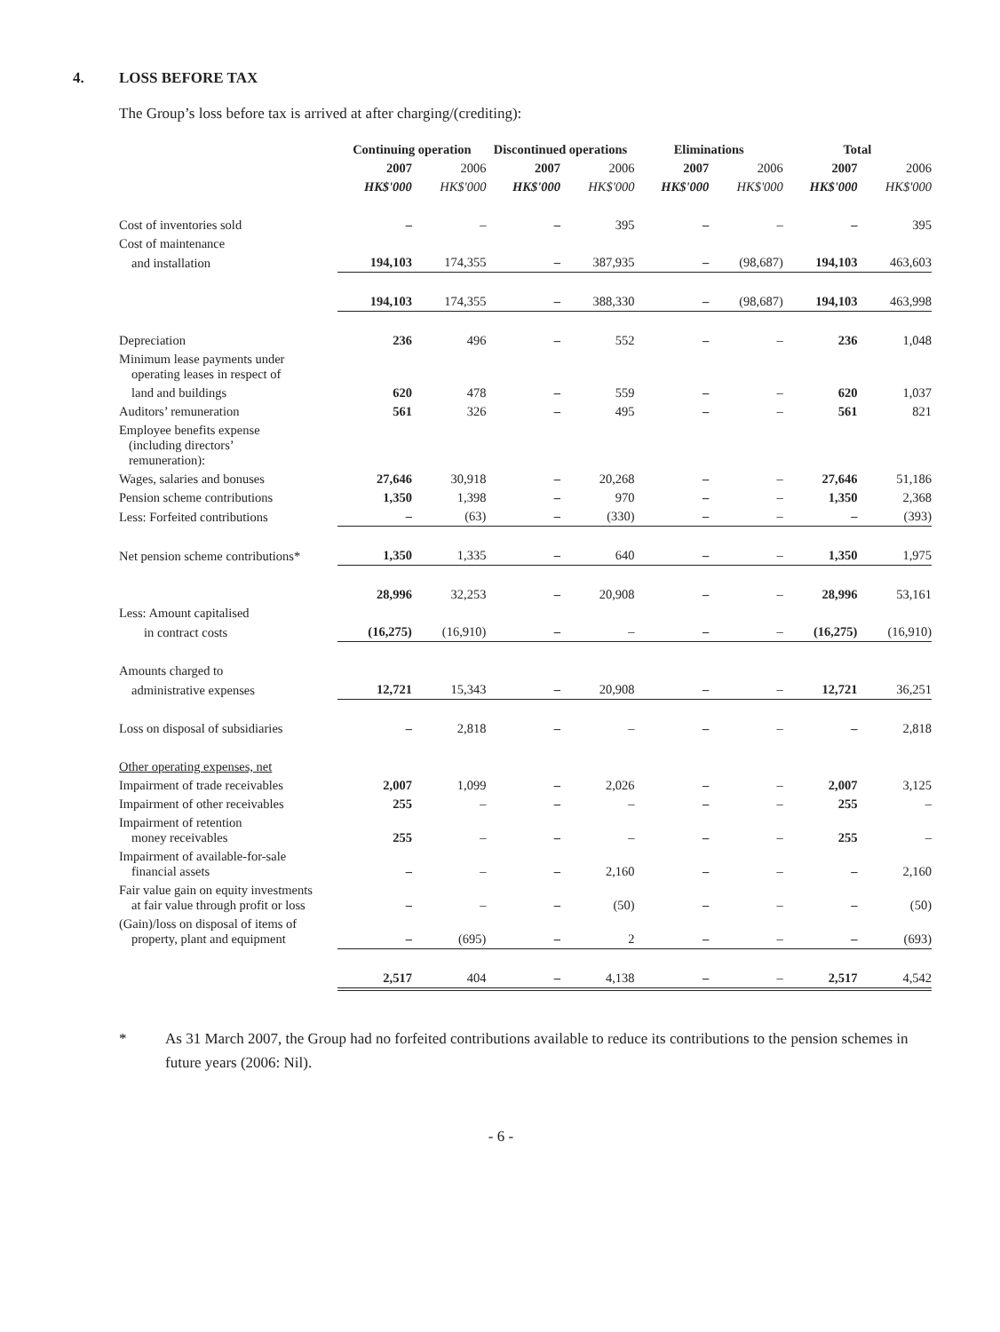4. LOSS BEFORE TAX
The Group’s loss before tax is arrived at after charging/(crediting):
| | Continuing operation | | Discontinued operations | | Eliminations | | Total | |
| --- | --- | --- | --- | --- | --- | --- | --- | --- |
| | 2007 | 2006 | 2007 | 2006 | 2007 | 2006 | 2007 | 2006 |
| | HK$'000 | HK$'000 | HK$'000 | HK$'000 | HK$'000 | HK$'000 | HK$'000 | HK$'000 |
| Cost of inventories sold | – | – | – | 395 | – | – | – | 395 |
| Cost of maintenance | | | | | | | | |
| and installation | 194,103 | 174,355 | – | 387,935 | – | (98,687) | 194,103 | 463,603 |
| | 194,103 | 174,355 | – | 388,330 | – | (98,687) | 194,103 | 463,998 |
| Depreciation | 236 | 496 | – | 552 | – | – | 236 | 1,048 |
| Minimum lease payments under operating leases in respect of | | | | | | | | |
| land and buildings | 620 | 478 | – | 559 | – | – | 620 | 1,037 |
| Auditors’ remuneration | 561 | 326 | – | 495 | – | – | 561 | 821 |
| Employee benefits expense (including directors’ remuneration): | | | | | | | | |
| Wages, salaries and bonuses | 27,646 | 30,918 | – | 20,268 | – | – | 27,646 | 51,186 |
| Pension scheme contributions | 1,350 | 1,398 | – | 970 | – | – | 1,350 | 2,368 |
| Less: Forfeited contributions | – | (63) | – | (330) | – | – | – | (393) |
| Net pension scheme contributions* | 1,350 | 1,335 | – | 640 | – | – | 1,350 | 1,975 |
| | 28,996 | 32,253 | – | 20,908 | – | – | 28,996 | 53,161 |
| Less: Amount capitalised | | | | | | | | |
| in contract costs | (16,275) | (16,910) | – | – | – | – | (16,275) | (16,910) |
| Amounts charged to | | | | | | | | |
| administrative expenses | 12,721 | 15,343 | – | 20,908 | – | – | 12,721 | 36,251 |
| Loss on disposal of subsidiaries | – | 2,818 | – | – | – | – | – | 2,818 |
| Other operating expenses, net | | | | | | | | |
| Impairment of trade receivables | 2,007 | 1,099 | – | 2,026 | – | – | 2,007 | 3,125 |
| Impairment of other receivables | 255 | – | – | – | – | – | 255 | – |
| Impairment of retention money receivables | 255 | – | – | – | – | – | 255 | – |
| Impairment of available-for-sale financial assets | – | – | – | 2,160 | – | – | – | 2,160 |
| Fair value gain on equity investments at fair value through profit or loss | – | – | – | (50) | – | – | – | (50) |
| (Gain)/loss on disposal of items of property, plant and equipment | – | (695) | – | 2 | – | – | – | (693) |
| | 2,517 | 404 | – | 4,138 | – | – | 2,517 | 4,542 |
* As 31 March 2007, the Group had no forfeited contributions available to reduce its contributions to the pension schemes in future years (2006: Nil).
- 6 -